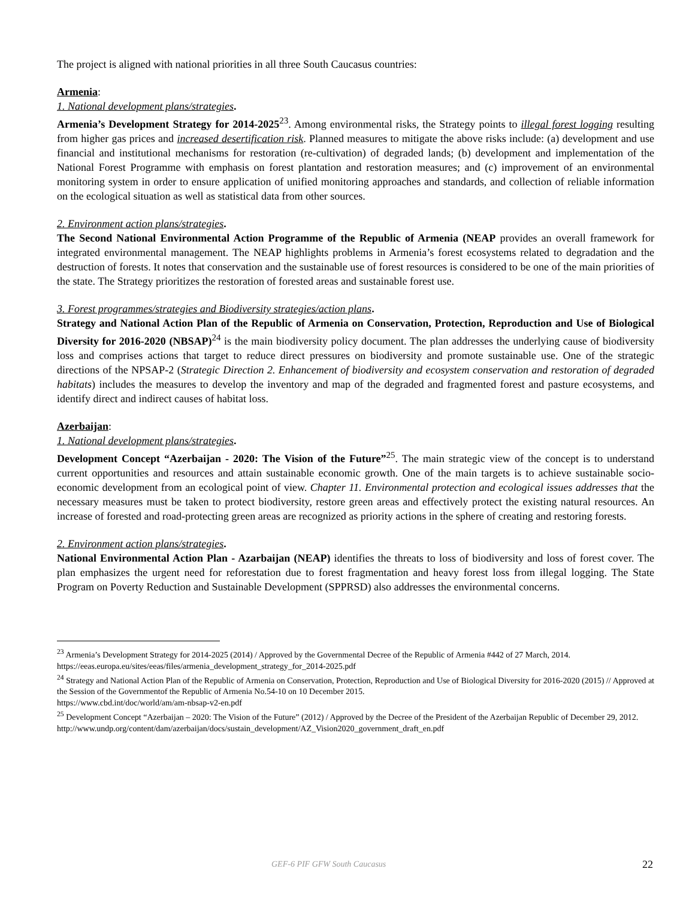The project is aligned with national priorities in all three South Caucasus countries:
Armenia:
1. National development plans/strategies.
Armenia’s Development Strategy for 2014-2025<sup>23</sup>. Among environmental risks, the Strategy points to illegal forest logging resulting from higher gas prices and increased desertification risk. Planned measures to mitigate the above risks include: (a) development and use financial and institutional mechanisms for restoration (re-cultivation) of degraded lands; (b) development and implementation of the National Forest Programme with emphasis on forest plantation and restoration measures; and (c) improvement of an environmental monitoring system in order to ensure application of unified monitoring approaches and standards, and collection of reliable information on the ecological situation as well as statistical data from other sources.
2. Environment action plans/strategies.
The Second National Environmental Action Programme of the Republic of Armenia (NEAP provides an overall framework for integrated environmental management. The NEAP highlights problems in Armenia’s forest ecosystems related to degradation and the destruction of forests. It notes that conservation and the sustainable use of forest resources is considered to be one of the main priorities of the state. The Strategy prioritizes the restoration of forested areas and sustainable forest use.
3. Forest programmes/strategies and Biodiversity strategies/action plans.
Strategy and National Action Plan of the Republic of Armenia on Conservation, Protection, Reproduction and Use of Biological Diversity for 2016-2020 (NBSAP)<sup>24</sup> is the main biodiversity policy document. The plan addresses the underlying cause of biodiversity loss and comprises actions that target to reduce direct pressures on biodiversity and promote sustainable use. One of the strategic directions of the NPSAP-2 (Strategic Direction 2. Enhancement of biodiversity and ecosystem conservation and restoration of degraded habitats) includes the measures to develop the inventory and map of the degraded and fragmented forest and pasture ecosystems, and identify direct and indirect causes of habitat loss.
Azerbaijan:
1. National development plans/strategies.
Development Concept “Azerbaijan - 2020: The Vision of the Future”<sup>25</sup>. The main strategic view of the concept is to understand current opportunities and resources and attain sustainable economic growth. One of the main targets is to achieve sustainable socio-economic development from an ecological point of view. Chapter 11. Environmental protection and ecological issues addresses that the necessary measures must be taken to protect biodiversity, restore green areas and effectively protect the existing natural resources. An increase of forested and road-protecting green areas are recognized as priority actions in the sphere of creating and restoring forests.
2. Environment action plans/strategies.
National Environmental Action Plan - Azarbaijan (NEAP) identifies the threats to loss of biodiversity and loss of forest cover. The plan emphasizes the urgent need for reforestation due to forest fragmentation and heavy forest loss from illegal logging. The State Program on Poverty Reduction and Sustainable Development (SPPRSD) also addresses the environmental concerns.
<sup>23</sup> Armenia’s Development Strategy for 2014-2025 (2014) / Approved by the Governmental Decree of the Republic of Armenia #442 of 27 March, 2014.
https://eeas.europa.eu/sites/eeas/files/armenia_development_strategy_for_2014-2025.pdf
<sup>24</sup> Strategy and National Action Plan of the Republic of Armenia on Conservation, Protection, Reproduction and Use of Biological Diversity for 2016-2020 (2015) // Approved at the Session of the Governmentof the Republic of Armenia No.54-10 on 10 December 2015.
https://www.cbd.int/doc/world/am/am-nbsap-v2-en.pdf
<sup>25</sup> Development Concept “Azerbaijan – 2020: The Vision of the Future” (2012) / Approved by the Decree of the President of the Azerbaijan Republic of December 29, 2012.
http://www.undp.org/content/dam/azerbaijan/docs/sustain_development/AZ_Vision2020_government_draft_en.pdf
GEF-6 PIF GFW South Caucasus 22